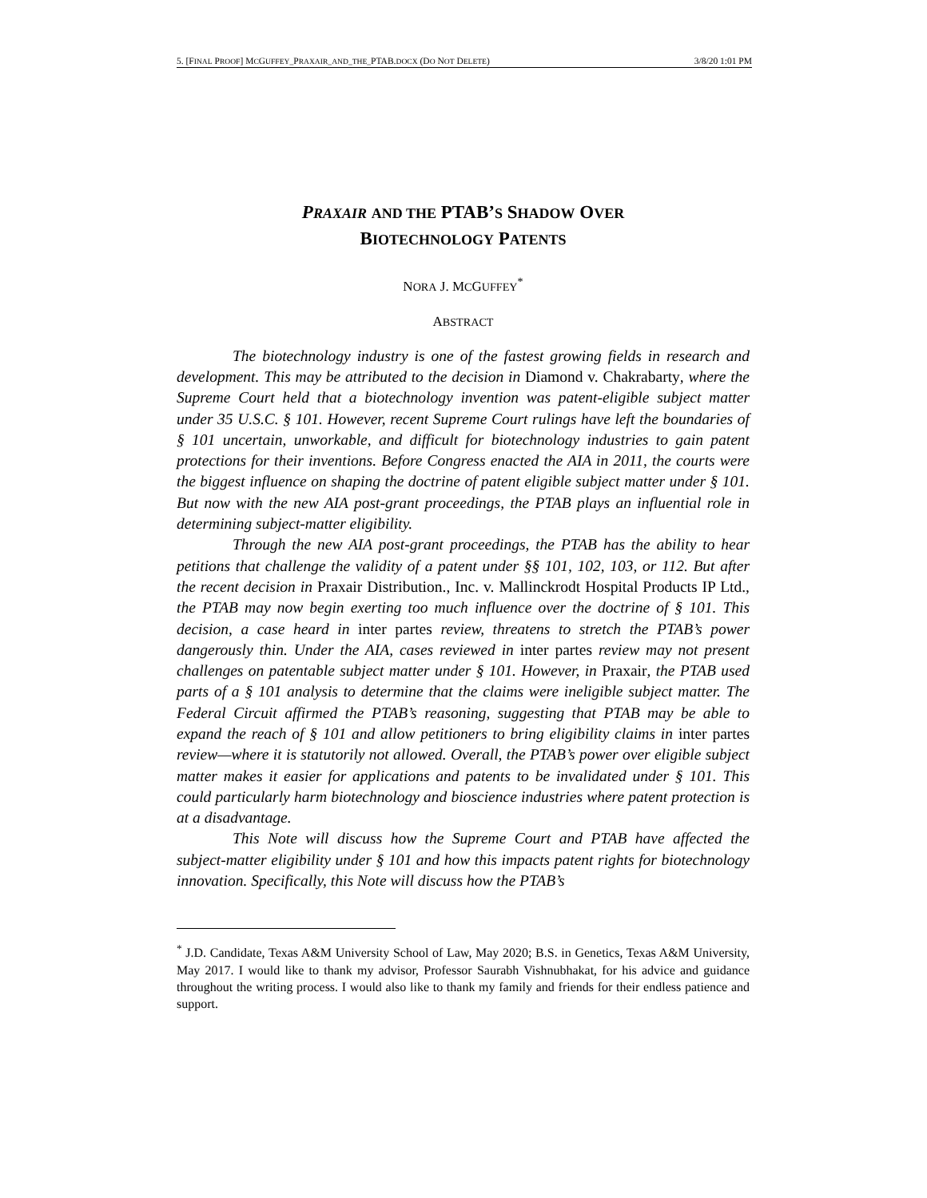5. [FINAL PROOF] MCGUFFEY_PRAXAIR_AND_THE_PTAB.DOCX (DO NOT DELETE) 3/8/20 1:01 PM
PRAXAIR AND THE PTAB’S SHADOW OVER
BIOTECHNOLOGY PATENTS
NORA J. MCGUFFEY<sup>*</sup>
ABSTRACT
The biotechnology industry is one of the fastest growing fields in research and development. This may be attributed to the decision in Diamond v. Chakrabarty, where the Supreme Court held that a biotechnology invention was patent-eligible subject matter under 35 U.S.C. § 101. However, recent Supreme Court rulings have left the boundaries of § 101 uncertain, unworkable, and difficult for biotechnology industries to gain patent protections for their inventions. Before Congress enacted the AIA in 2011, the courts were the biggest influence on shaping the doctrine of patent eligible subject matter under § 101. But now with the new AIA post-grant proceedings, the PTAB plays an influential role in determining subject-matter eligibility.
Through the new AIA post-grant proceedings, the PTAB has the ability to hear petitions that challenge the validity of a patent under §§ 101, 102, 103, or 112. But after the recent decision in Praxair Distribution., Inc. v. Mallinckrodt Hospital Products IP Ltd., the PTAB may now begin exerting too much influence over the doctrine of § 101. This decision, a case heard in inter partes review, threatens to stretch the PTAB’s power dangerously thin. Under the AIA, cases reviewed in inter partes review may not present challenges on patentable subject matter under § 101. However, in Praxair, the PTAB used parts of a § 101 analysis to determine that the claims were ineligible subject matter. The Federal Circuit affirmed the PTAB’s reasoning, suggesting that PTAB may be able to expand the reach of § 101 and allow petitioners to bring eligibility claims in inter partes review—where it is statutorily not allowed. Overall, the PTAB’s power over eligible subject matter makes it easier for applications and patents to be invalidated under § 101. This could particularly harm biotechnology and bioscience industries where patent protection is at a disadvantage.
This Note will discuss how the Supreme Court and PTAB have affected the subject-matter eligibility under § 101 and how this impacts patent rights for biotechnology innovation. Specifically, this Note will discuss how the PTAB’s
<sup>*</sup> J.D. Candidate, Texas A&M University School of Law, May 2020; B.S. in Genetics, Texas A&M University, May 2017. I would like to thank my advisor, Professor Saurabh Vishnubhakat, for his advice and guidance throughout the writing process. I would also like to thank my family and friends for their endless patience and support.